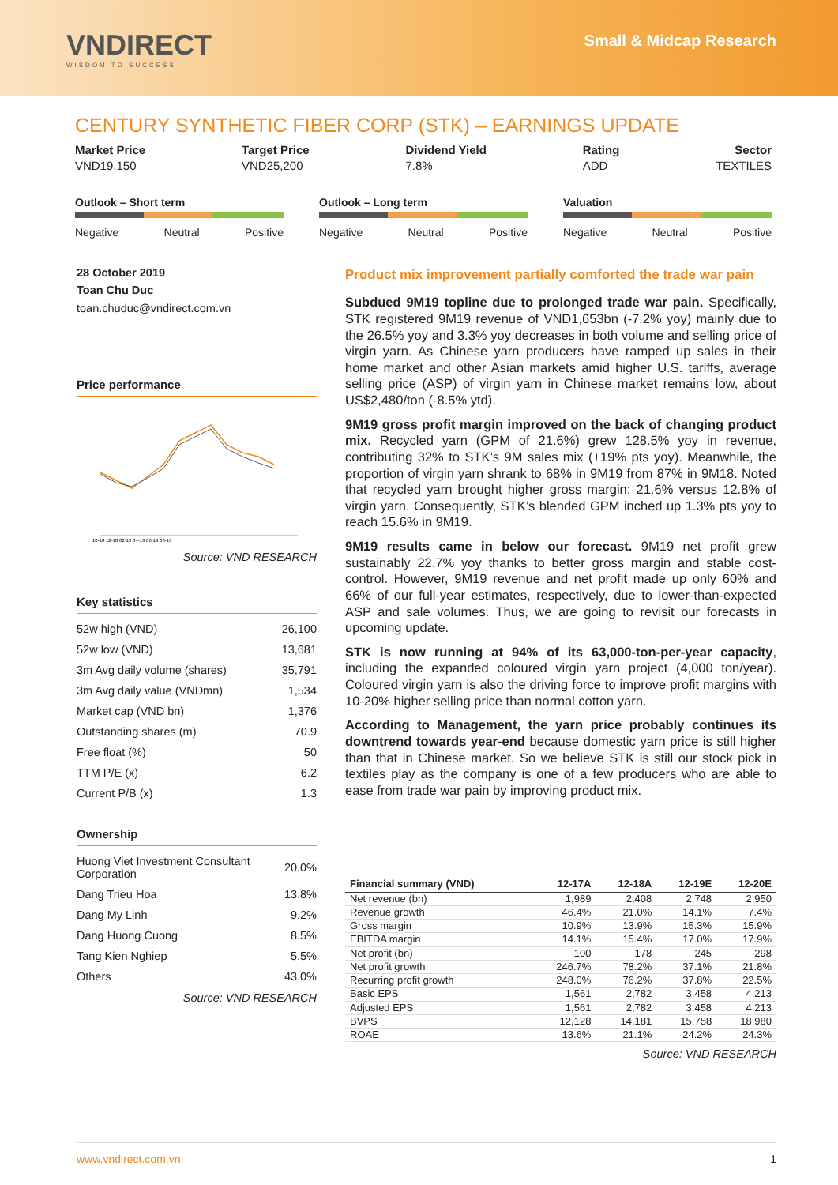VNDIRECT
WISDOM TO SUCCESS
Small & Midcap Research
CENTURY SYNTHETIC FIBER CORP (STK) – EARNINGS UPDATE
Market Price
VND19,150
Target Price
VND25,200
Dividend Yield
7.8%
Rating
ADD
Sector
TEXTILES
Outlook – Short term
Negative Neutral Positive
Outlook – Long term
Negative Neutral Positive
Valuation
Negative Neutral Positive
28 October 2019
Toan Chu Duc
toan.chuduc@vndirect.com.vn
Price performance
10-18 12-18 02-19 04-19 06-19 08-19
Source: VND RESEARCH
Key statistics
| 52w high (VND) | 26,100 |
| 52w low (VND) | 13,681 |
| 3m Avg daily volume (shares) | 35,791 |
| 3m Avg daily value (VNDmn) | 1,534 |
| Market cap (VND bn) | 1,376 |
| Outstanding shares (m) | 70.9 |
| Free float (%) | 50 |
| TTM P/E (x) | 6.2 |
| Current P/B (x) | 1.3 |
Ownership
| Huong Viet Investment Consultant Corporation | 20.0% |
| Dang Trieu Hoa | 13.8% |
| Dang My Linh | 9.2% |
| Dang Huong Cuong | 8.5% |
| Tang Kien Nghiep | 5.5% |
| Others | 43.0% |
Source: VND RESEARCH
Product mix improvement partially comforted the trade war pain
Subdued 9M19 topline due to prolonged trade war pain. Specifically, STK registered 9M19 revenue of VND1,653bn (-7.2% yoy) mainly due to the 26.5% yoy and 3.3% yoy decreases in both volume and selling price of virgin yarn. As Chinese yarn producers have ramped up sales in their home market and other Asian markets amid higher U.S. tariffs, average selling price (ASP) of virgin yarn in Chinese market remains low, about US$2,480/ton (-8.5% ytd).
9M19 gross profit margin improved on the back of changing product mix. Recycled yarn (GPM of 21.6%) grew 128.5% yoy in revenue, contributing 32% to STK’s 9M sales mix (+19% pts yoy). Meanwhile, the proportion of virgin yarn shrank to 68% in 9M19 from 87% in 9M18. Noted that recycled yarn brought higher gross margin: 21.6% versus 12.8% of virgin yarn. Consequently, STK’s blended GPM inched up 1.3% pts yoy to reach 15.6% in 9M19.
9M19 results came in below our forecast. 9M19 net profit grew sustainably 22.7% yoy thanks to better gross margin and stable cost-control. However, 9M19 revenue and net profit made up only 60% and 66% of our full-year estimates, respectively, due to lower-than-expected ASP and sale volumes. Thus, we are going to revisit our forecasts in upcoming update.
STK is now running at 94% of its 63,000-ton-per-year capacity, including the expanded coloured virgin yarn project (4,000 ton/year). Coloured virgin yarn is also the driving force to improve profit margins with 10-20% higher selling price than normal cotton yarn.
According to Management, the yarn price probably continues its downtrend towards year-end because domestic yarn price is still higher than that in Chinese market. So we believe STK is still our stock pick in textiles play as the company is one of a few producers who are able to ease from trade war pain by improving product mix.
| Financial summary (VND) | 12-17A | 12-18A | 12-19E | 12-20E |
| --- | --- | --- | --- | --- |
| Net revenue (bn) | 1,989 | 2,408 | 2,748 | 2,950 |
| Revenue growth | 46.4% | 21.0% | 14.1% | 7.4% |
| Gross margin | 10.9% | 13.9% | 15.3% | 15.9% |
| EBITDA margin | 14.1% | 15.4% | 17.0% | 17.9% |
| Net profit (bn) | 100 | 178 | 245 | 298 |
| Net profit growth | 246.7% | 78.2% | 37.1% | 21.8% |
| Recurring profit growth | 248.0% | 76.2% | 37.8% | 22.5% |
| Basic EPS | 1,561 | 2,782 | 3,458 | 4,213 |
| Adjusted EPS | 1,561 | 2,782 | 3,458 | 4,213 |
| BVPS | 12,128 | 14,181 | 15,758 | 18,980 |
| ROAE | 13.6% | 21.1% | 24.2% | 24.3% |
Source: VND RESEARCH
www.vndirect.com.vn 1